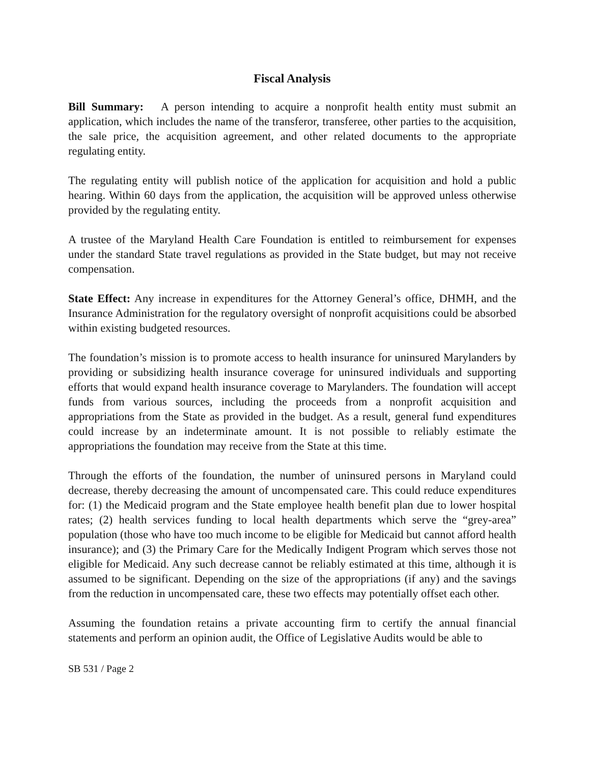Fiscal Analysis
Bill Summary: A person intending to acquire a nonprofit health entity must submit an application, which includes the name of the transferor, transferee, other parties to the acquisition, the sale price, the acquisition agreement, and other related documents to the appropriate regulating entity.
The regulating entity will publish notice of the application for acquisition and hold a public hearing. Within 60 days from the application, the acquisition will be approved unless otherwise provided by the regulating entity.
A trustee of the Maryland Health Care Foundation is entitled to reimbursement for expenses under the standard State travel regulations as provided in the State budget, but may not receive compensation.
State Effect: Any increase in expenditures for the Attorney General’s office, DHMH, and the Insurance Administration for the regulatory oversight of nonprofit acquisitions could be absorbed within existing budgeted resources.
The foundation’s mission is to promote access to health insurance for uninsured Marylanders by providing or subsidizing health insurance coverage for uninsured individuals and supporting efforts that would expand health insurance coverage to Marylanders. The foundation will accept funds from various sources, including the proceeds from a nonprofit acquisition and appropriations from the State as provided in the budget. As a result, general fund expenditures could increase by an indeterminate amount. It is not possible to reliably estimate the appropriations the foundation may receive from the State at this time.
Through the efforts of the foundation, the number of uninsured persons in Maryland could decrease, thereby decreasing the amount of uncompensated care. This could reduce expenditures for: (1) the Medicaid program and the State employee health benefit plan due to lower hospital rates; (2) health services funding to local health departments which serve the “grey-area” population (those who have too much income to be eligible for Medicaid but cannot afford health insurance); and (3) the Primary Care for the Medically Indigent Program which serves those not eligible for Medicaid. Any such decrease cannot be reliably estimated at this time, although it is assumed to be significant. Depending on the size of the appropriations (if any) and the savings from the reduction in uncompensated care, these two effects may potentially offset each other.
Assuming the foundation retains a private accounting firm to certify the annual financial statements and perform an opinion audit, the Office of Legislative Audits would be able to
SB 531 / Page 2